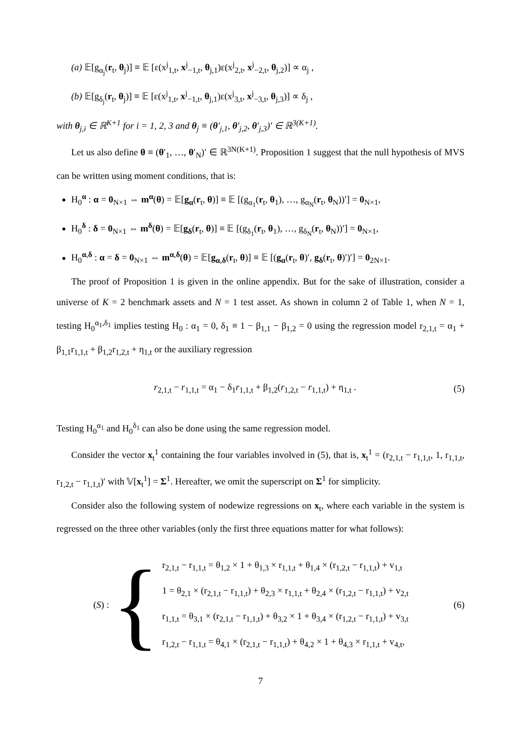(a) 𝔼[g<sub>α<sub>j</sub></sub>(r<sub>t</sub>, θ<sub>j</sub>)] ≡ 𝔼 [ε(x<sup>j</sup><sub>1,t</sub>, x<sup>j</sup><sub>−1,t</sub>, θ<sub>j,1</sub>)ε(x<sup>j</sup><sub>2,t</sub>, x<sup>j</sup><sub>−2,t</sub>, θ<sub>j,2</sub>)] ∝ α<sub>j</sub> ,
(b) 𝔼[g<sub>δ<sub>j</sub></sub>(r<sub>t</sub>, θ<sub>j</sub>)] ≡ 𝔼 [ε(x<sup>j</sup><sub>1,t</sub>, x<sup>j</sup><sub>−1,t</sub>, θ<sub>j,1</sub>)ε(x<sup>j</sup><sub>3,t</sub>, x<sup>j</sup><sub>−3,t</sub>, θ<sub>j,3</sub>)] ∝ δ<sub>j</sub> ,
with θ<sub>j,i</sub> ∈ ℝ<sup>K+1</sup> for i = 1, 2, 3 and θ<sub>j</sub> ≡ (θ′<sub>j,1</sub>, θ′<sub>j,2</sub>, θ′<sub>j,3</sub>)′ ∈ ℝ<sup>3(K+1)</sup>.
Let us also define θ ≡ (θ′<sub>1</sub>, …, θ′<sub>N</sub>)′ ∈ ℝ<sup>3N(K+1)</sup>. Proposition 1 suggest that the null hypothesis of MVS can be written using moment conditions, that is:
H<sub>0</sub><sup>α</sup> : α = 0<sub>N×1</sub> ⇔ m<sup>α</sup>(θ) = 𝔼[g<sub>α</sub>(r<sub>t</sub>, θ)] ≡ 𝔼 [(g<sub>α<sub>1</sub></sub>(r<sub>t</sub>, θ<sub>1</sub>), …, g<sub>α<sub>N</sub></sub>(r<sub>t</sub>, θ<sub>N</sub>))′] = 0<sub>N×1</sub>,
H<sub>0</sub><sup>δ</sup> : δ = 0<sub>N×1</sub> ⇔ m<sup>δ</sup>(θ) = 𝔼[g<sub>δ</sub>(r<sub>t</sub>, θ)] ≡ 𝔼 [(g<sub>δ<sub>1</sub></sub>(r<sub>t</sub>, θ<sub>1</sub>), …, g<sub>δ<sub>N</sub></sub>(r<sub>t</sub>, θ<sub>N</sub>))′] = 0<sub>N×1</sub>,
H<sub>0</sub><sup>α,δ</sup> : α = δ = 0<sub>N×1</sub> ⇔ m<sup>α,δ</sup>(θ) = 𝔼[g<sub>α,δ</sub>(r<sub>t</sub>, θ)] ≡ 𝔼 [(g<sub>α</sub>(r<sub>t</sub>, θ)′, g<sub>δ</sub>(r<sub>t</sub>, θ)′)′] = 0<sub>2N×1</sub>.
The proof of Proposition 1 is given in the online appendix. But for the sake of illustration, consider a universe of K = 2 benchmark assets and N = 1 test asset. As shown in column 2 of Table 1, when N = 1, testing H<sub>0</sub><sup>α<sub>1</sub>,δ<sub>1</sub></sup> implies testing H<sub>0</sub> : α<sub>1</sub> = 0, δ<sub>1</sub> ≡ 1 − β<sub>1,1</sub> − β<sub>1,2</sub> = 0 using the regression model r<sub>2,1,t</sub> = α<sub>1</sub> + β<sub>1,1</sub>r<sub>1,1,t</sub> + β<sub>1,2</sub>r<sub>1,2,t</sub> + η<sub>1,t</sub> or the auxiliary regression
r<sub>2,1,t</sub> − r<sub>1,1,t</sub> = α<sub>1</sub> − δ<sub>1</sub>r<sub>1,1,t</sub> + β<sub>1,2</sub>(r<sub>1,2,t</sub> − r<sub>1,1,t</sub>) + η<sub>1,t</sub> . (5)
Testing H<sub>0</sub><sup>α<sub>1</sub></sup> and H<sub>0</sub><sup>δ<sub>1</sub></sup> can also be done using the same regression model.
Consider the vector x<sub>t</sub><sup>1</sup> containing the four variables involved in (5), that is, x<sub>t</sub><sup>1</sup> = (r<sub>2,1,t</sub> − r<sub>1,1,t</sub>, 1, r<sub>1,1,t</sub>, r<sub>1,2,t</sub> − r<sub>1,1,t</sub>)′ with 𝕍[x<sub>t</sub><sup>1</sup>] = Σ<sup>1</sup>. Hereafter, we omit the superscript on Σ<sup>1</sup> for simplicity.
Consider also the following system of nodewize regressions on x<sub>t</sub>, where each variable in the system is regressed on the three other variables (only the first three equations matter for what follows):
(S) : {
r<sub>2,1,t</sub> − r<sub>1,1,t</sub> = θ<sub>1,2</sub> × 1 + θ<sub>1,3</sub> × r<sub>1,1,t</sub> + θ<sub>1,4</sub> × (r<sub>1,2,t</sub> − r<sub>1,1,t</sub>) + v<sub>1,t</sub>
1 = θ<sub>2,1</sub> × (r<sub>2,1,t</sub> − r<sub>1,1,t</sub>) + θ<sub>2,3</sub> × r<sub>1,1,t</sub> + θ<sub>2,4</sub> × (r<sub>1,2,t</sub> − r<sub>1,1,t</sub>) + v<sub>2,t</sub>
r<sub>1,1,t</sub> = θ<sub>3,1</sub> × (r<sub>2,1,t</sub> − r<sub>1,1,t</sub>) + θ<sub>3,2</sub> × 1 + θ<sub>3,4</sub> × (r<sub>1,2,t</sub> − r<sub>1,1,t</sub>) + v<sub>3,t</sub>
r<sub>1,2,t</sub> − r<sub>1,1,t</sub> = θ<sub>4,1</sub> × (r<sub>2,1,t</sub> − r<sub>1,1,t</sub>) + θ<sub>4,2</sub> × 1 + θ<sub>4,3</sub> × r<sub>1,1,t</sub> + v<sub>4,t</sub>,
(6)
7